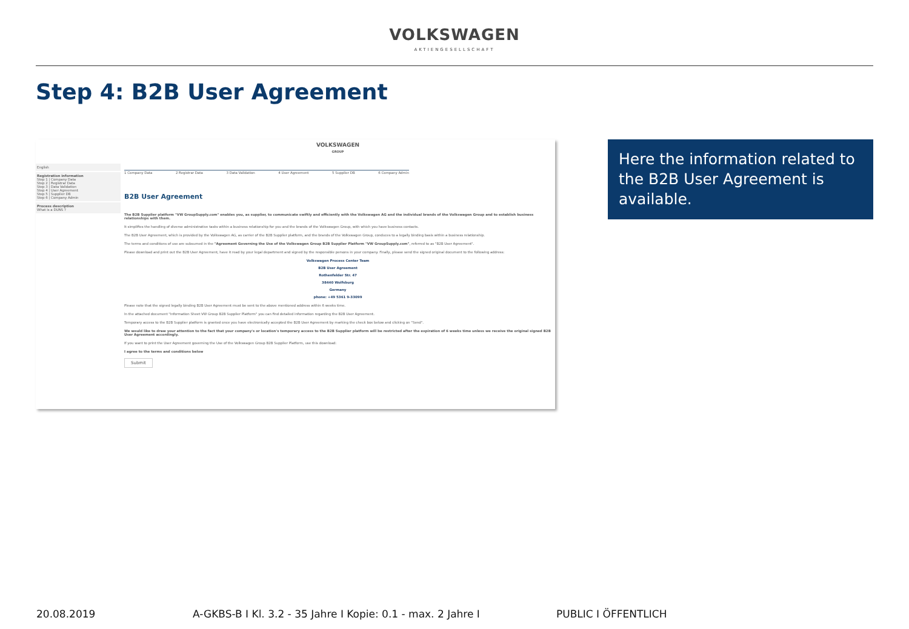VOLKSWAGEN
AKTIENGESELLSCHAFT
Step 4: B2B User Agreement
English
Registration information
Step 1 | Company Data
Step 2 | Registrar Data
Step 3 | Data Validation
Step 4 | User Agreement
Step 5 | Supplier DB
Step 6 | Company Admin
Process description
What is a DUNS ?
VOLKSWAGEN
GROUP
1 Company Data 2 Registrar Data 3 Data Validation 4 User Agreement 5 Supplier DB 6 Company Admin
B2B User Agreement
The B2B Supplier platform "VW GroupSupply.com" enables you, as supplier, to communicate swiftly and efficiently with the Volkswagen AG and the individual brands of the Volkswagen Group and to establish business relationships with them.
It simplifies the handling of diverse administrative tasks within a business relationship for you and the brands of the Volkswagen Group, with which you have business contacts.
The B2B User Agreement, which is provided by the Volkswagen AG, as carrier of the B2B Supplier platform, and the brands of the Volkswagen Group, conduces to a legally binding basis within a business relationship.
The terms and conditions of use are subsumed in the "Agreement Governing the Use of the Volkswagen Group B2B Supplier Platform "VW GroupSupply.com", referred to as "B2B User Agreement".
Please download and print out the B2B User Agreement, have it read by your legal department and signed by the responsible persons in your company. Finally, please send the signed original document to the following address:
Volkswagen Process Center Team
B2B User Agreement
Rothenfelder Str. 47
38440 Wolfsburg
Germany
phone: +49 5361 9-33099
Please note that the signed legally binding B2B User Agreement must be sent to the above mentioned address within 6 weeks time.
In the attached document "Information Sheet VW Group B2B Supplier Platform" you can find detailed information regarding the B2B User Agreement.
Temporary access to the B2B Supplier platform is granted once you have electronically accepted the B2B User Agreement by marking the check box below and clicking on "Send".
We would like to draw your attention to the fact that your company's or location's temporary access to the B2B Supplier platform will be restricted after the expiration of 6 weeks time unless we receive the original signed B2B User Agreement accordingly.
If you want to print the User Agreement governing the Use of the Volkswagen Group B2B Supplier Platform, use this download:
I agree to the terms and conditions below
Submit
Here the information related to the B2B User Agreement is available.
20.08.2019 A-GKBS-B I Kl. 3.2 - 35 Jahre I Kopie: 0.1 - max. 2 Jahre I PUBLIC I ÖFFENTLICH